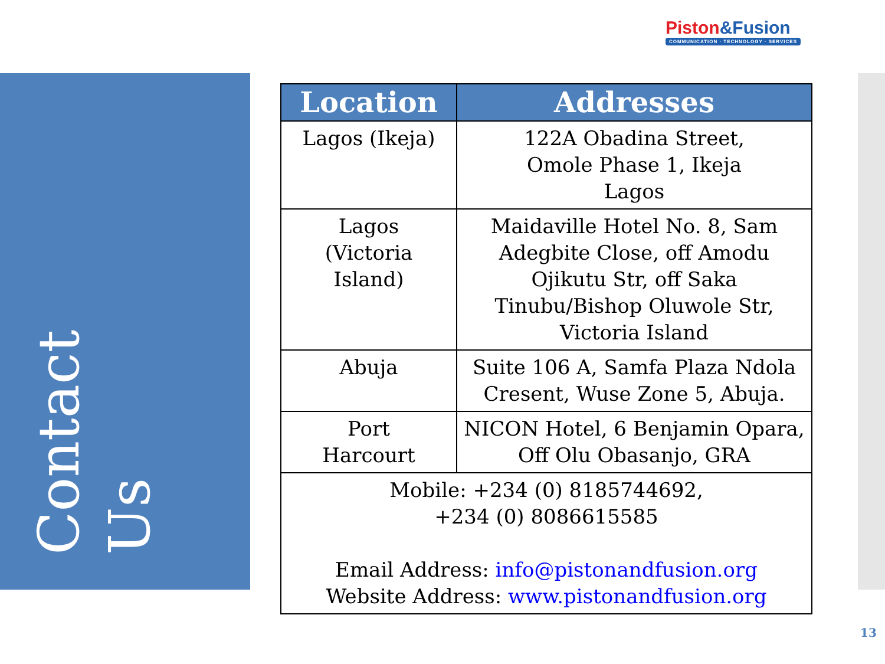Piston&Fusion
COMMUNICATION · TECHNOLOGY · SERVICES
Contact Us
| Location | Addresses |
| --- | --- |
| Lagos (Ikeja) | 122A Obadina Street, Omole Phase 1, Ikeja Lagos |
| Lagos (Victoria Island) | Maidaville Hotel No. 8, Sam Adegbite Close, off Amodu Ojikutu Str, off Saka Tinubu/Bishop Oluwole Str, Victoria Island |
| Abuja | Suite 106 A, Samfa Plaza Ndola Cresent, Wuse Zone 5, Abuja. |
| Port Harcourt | NICON Hotel, 6 Benjamin Opara, Off Olu Obasanjo, GRA |
| Mobile: +234 (0) 8185744692, +234 (0) 8086615585 Email Address: info@pistonandfusion.org Website Address: www.pistonandfusion.org | |
13